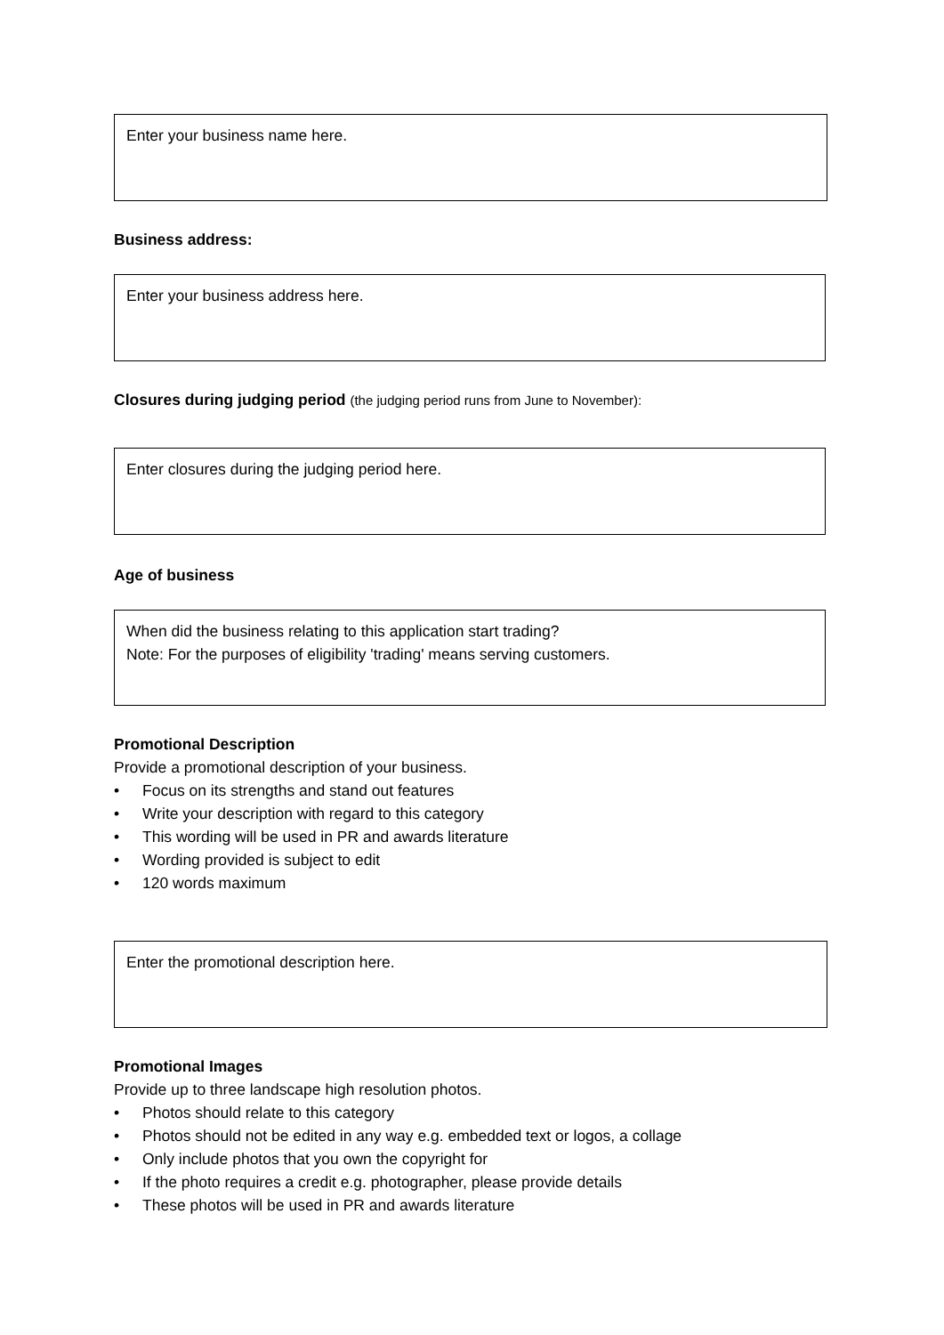Enter your business name here.
Business address:
Enter your business address here.
Closures during judging period (the judging period runs from June to November):
Enter closures during the judging period here.
Age of business
When did the business relating to this application start trading?
Note: For the purposes of eligibility 'trading' means serving customers.
Promotional Description
Provide a promotional description of your business.
• Focus on its strengths and stand out features
• Write your description with regard to this category
• This wording will be used in PR and awards literature
• Wording provided is subject to edit
• 120 words maximum
Enter the promotional description here.
Promotional Images
Provide up to three landscape high resolution photos.
• Photos should relate to this category
• Photos should not be edited in any way e.g. embedded text or logos, a collage
• Only include photos that you own the copyright for
• If the photo requires a credit e.g. photographer, please provide details
• These photos will be used in PR and awards literature